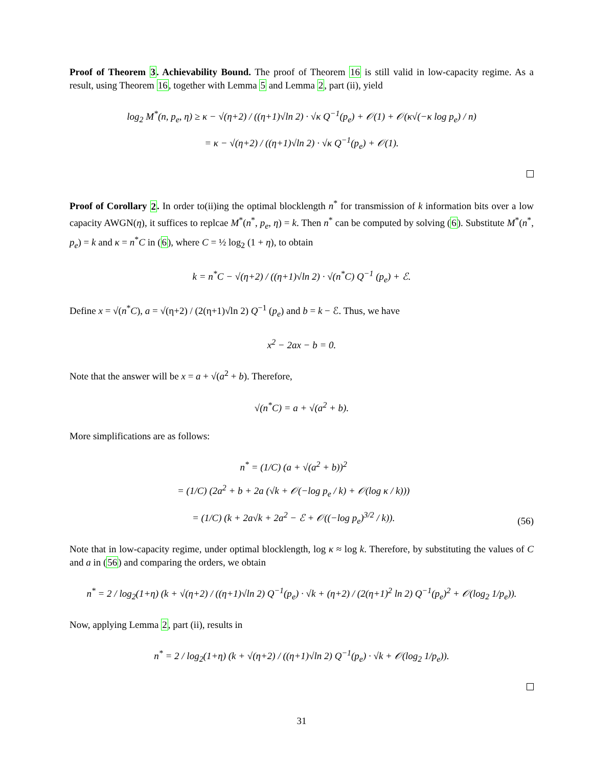Proof of Theorem 3. Achievability Bound. The proof of Theorem 16 is still valid in low-capacity regime. As a result, using Theorem 16, together with Lemma 5 and Lemma 2, part (ii), yield
log<sub>2</sub> M<sup>*</sup>(n, p<sub>e</sub>, η) ≥ κ − √(η+2) / ((η+1)√ln 2) · √κ Q<sup>−1</sup>(p<sub>e</sub>) + 𝒪(1) + 𝒪(κ√(−κ log p<sub>e</sub>) / n)
= κ − √(η+2) / ((η+1)√ln 2) · √κ Q<sup>−1</sup>(p<sub>e</sub>) + 𝒪(1).
Proof of Corollary 2. In order to(ii)ing the optimal blocklength n<sup>*</sup> for transmission of k information bits over a low capacity AWGN(η), it suffices to replcae M<sup>*</sup>(n<sup>*</sup>, p<sub>e</sub>, η) = k. Then n<sup>*</sup> can be computed by solving (6). Substitute M<sup>*</sup>(n<sup>*</sup>, p<sub>e</sub>) = k and κ = n<sup>*</sup>C in (6), where C = ½ log<sub>2</sub> (1 + η), to obtain
k = n<sup>*</sup>C − √(η+2) / ((η+1)√ln 2) · √(n<sup>*</sup>C) Q<sup>−1</sup> (p<sub>e</sub>) + ℰ.
Define x = √(n<sup>*</sup>C), a = √(η+2) / (2(η+1)√ln 2) Q<sup>−1</sup> (p<sub>e</sub>) and b = k − ℰ. Thus, we have
x<sup>2</sup> − 2ax − b = 0.
Note that the answer will be x = a + √(a<sup>2</sup> + b). Therefore,
√(n<sup>*</sup>C) = a + √(a<sup>2</sup> + b).
More simplifications are as follows:
n<sup>*</sup> = (1/C) (a + √(a<sup>2</sup> + b))<sup>2</sup>
= (1/C) (2a<sup>2</sup> + b + 2a (√k + 𝒪(−log p<sub>e</sub> / k) + 𝒪(log κ / k)))
= (1/C) (k + 2a√k + 2a<sup>2</sup> − ℰ + 𝒪((−log p<sub>e</sub>)<sup>3/2</sup> / k)). (56)
Note that in low-capacity regime, under optimal blocklength, log κ ≈ log k. Therefore, by substituting the values of C and a in (56) and comparing the orders, we obtain
n<sup>*</sup> = 2 / log<sub>2</sub>(1+η) (k + √(η+2) / ((η+1)√ln 2) Q<sup>−1</sup>(p<sub>e</sub>) · √k + (η+2) / (2(η+1)<sup>2</sup> ln 2) Q<sup>−1</sup>(p<sub>e</sub>)<sup>2</sup> + 𝒪(log<sub>2</sub> 1/p<sub>e</sub>)).
Now, applying Lemma 2, part (ii), results in
n<sup>*</sup> = 2 / log<sub>2</sub>(1+η) (k + √(η+2) / ((η+1)√ln 2) Q<sup>−1</sup>(p<sub>e</sub>) · √k + 𝒪(log<sub>2</sub> 1/p<sub>e</sub>)).
31